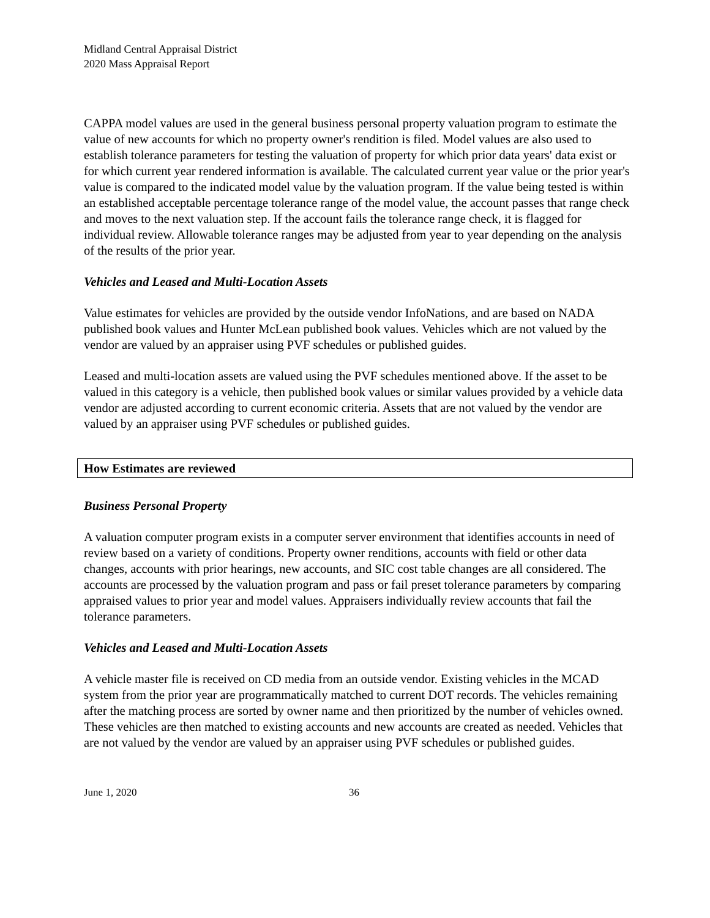Midland Central Appraisal District
2020 Mass Appraisal Report
CAPPA model values are used in the general business personal property valuation program to estimate the value of new accounts for which no property owner's rendition is filed. Model values are also used to establish tolerance parameters for testing the valuation of property for which prior data years' data exist or for which current year rendered information is available. The calculated current year value or the prior year's value is compared to the indicated model value by the valuation program. If the value being tested is within an established acceptable percentage tolerance range of the model value, the account passes that range check and moves to the next valuation step. If the account fails the tolerance range check, it is flagged for individual review. Allowable tolerance ranges may be adjusted from year to year depending on the analysis of the results of the prior year.
Vehicles and Leased and Multi-Location Assets
Value estimates for vehicles are provided by the outside vendor InfoNations, and are based on NADA published book values and Hunter McLean published book values. Vehicles which are not valued by the vendor are valued by an appraiser using PVF schedules or published guides.
Leased and multi-location assets are valued using the PVF schedules mentioned above. If the asset to be valued in this category is a vehicle, then published book values or similar values provided by a vehicle data vendor are adjusted according to current economic criteria. Assets that are not valued by the vendor are valued by an appraiser using PVF schedules or published guides.
How Estimates are reviewed
Business Personal Property
A valuation computer program exists in a computer server environment that identifies accounts in need of review based on a variety of conditions. Property owner renditions, accounts with field or other data changes, accounts with prior hearings, new accounts, and SIC cost table changes are all considered. The accounts are processed by the valuation program and pass or fail preset tolerance parameters by comparing appraised values to prior year and model values. Appraisers individually review accounts that fail the tolerance parameters.
Vehicles and Leased and Multi-Location Assets
A vehicle master file is received on CD media from an outside vendor. Existing vehicles in the MCAD system from the prior year are programmatically matched to current DOT records. The vehicles remaining after the matching process are sorted by owner name and then prioritized by the number of vehicles owned. These vehicles are then matched to existing accounts and new accounts are created as needed. Vehicles that are not valued by the vendor are valued by an appraiser using PVF schedules or published guides.
June 1, 2020 36